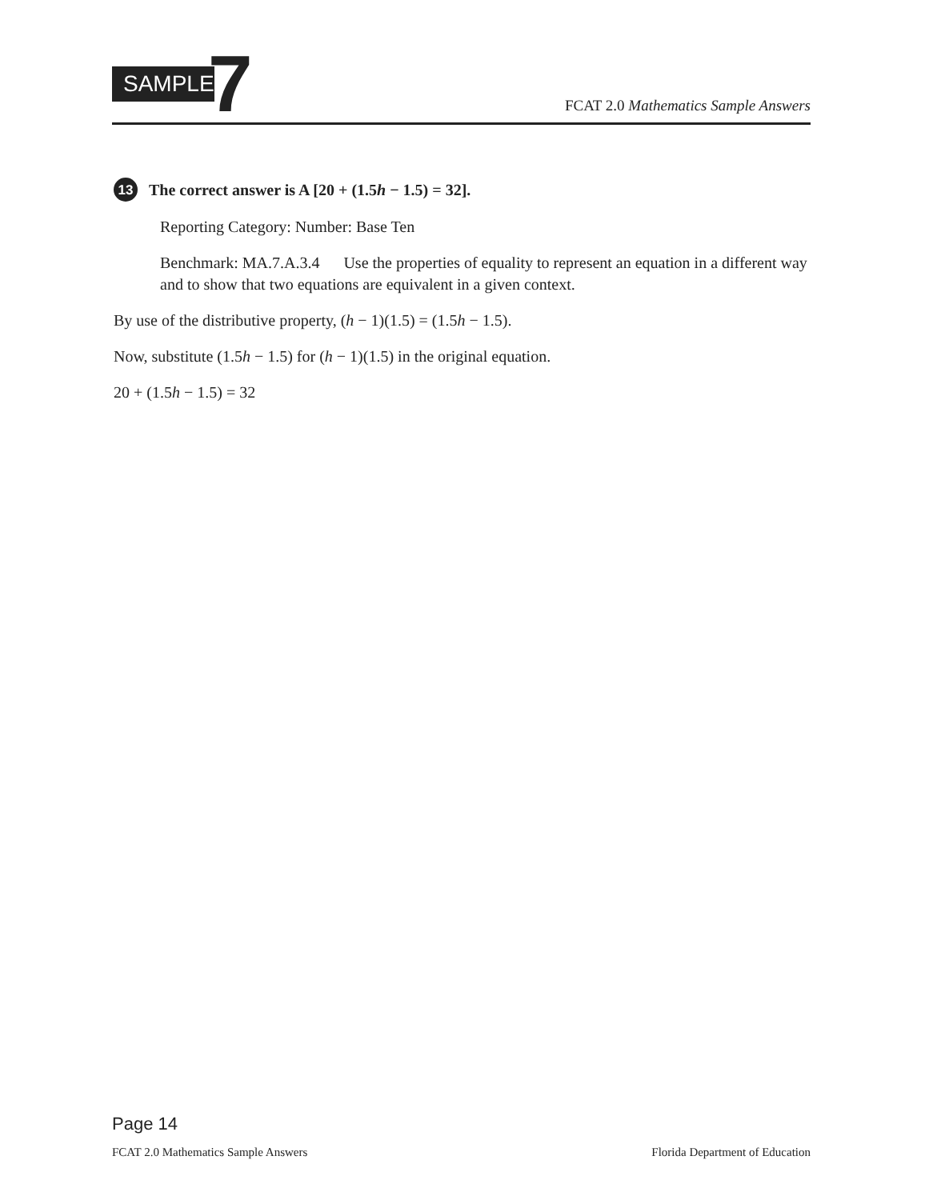SAMPLE
7
FCAT 2.0 Mathematics Sample Answers
13
The correct answer is A [20 + (1.5h − 1.5) = 32].
Reporting Category: Number: Base Ten
Benchmark: MA.7.A.3.4 Use the properties of equality to represent an equation in a different way and to show that two equations are equivalent in a given context.
By use of the distributive property, (h − 1)(1.5) = (1.5h − 1.5).
Now, substitute (1.5h − 1.5) for (h − 1)(1.5) in the original equation.
20 + (1.5h − 1.5) = 32
Page 14
FCAT 2.0 Mathematics Sample Answers Florida Department of Education